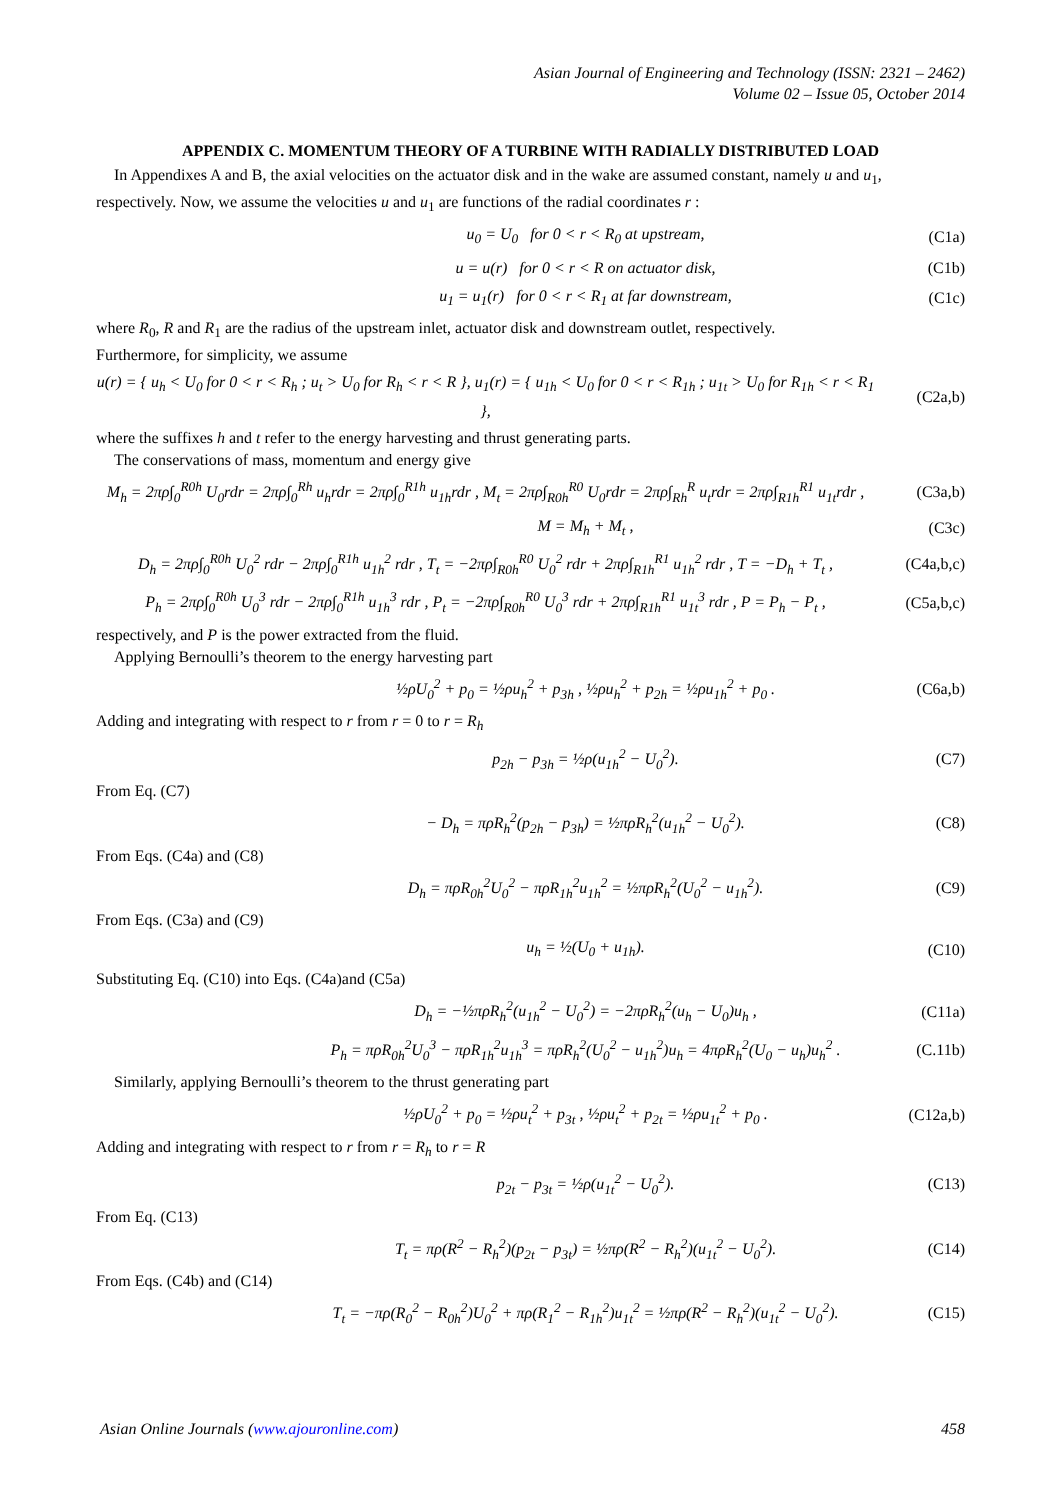Asian Journal of Engineering and Technology (ISSN: 2321 – 2462)
Volume 02 – Issue 05, October 2014
APPENDIX C. MOMENTUM THEORY OF A TURBINE WITH RADIALLY DISTRIBUTED LOAD
In Appendixes A and B, the axial velocities on the actuator disk and in the wake are assumed constant, namely u and u<sub>1</sub>, respectively. Now, we assume the velocities u and u<sub>1</sub> are functions of the radial coordinates r :
u<sub>0</sub> = U<sub>0</sub> for 0 < r < R<sub>0</sub> at upstream, (C1a)
u = u(r) for 0 < r < R on actuator disk, (C1b)
u<sub>1</sub> = u<sub>1</sub>(r) for 0 < r < R<sub>1</sub> at far downstream, (C1c)
where R<sub>0</sub>, R and R<sub>1</sub> are the radius of the upstream inlet, actuator disk and downstream outlet, respectively.
Furthermore, for simplicity, we assume
u(r) = { u<sub>h</sub> < U<sub>0</sub> for 0 < r < R<sub>h</sub> ; u<sub>t</sub> > U<sub>0</sub> for R<sub>h</sub> < r < R }, u<sub>1</sub>(r) = { u<sub>1h</sub> < U<sub>0</sub> for 0 < r < R<sub>1h</sub> ; u<sub>1t</sub> > U<sub>0</sub> for R<sub>1h</sub> < r < R<sub>1</sub> }, (C2a,b)
where the suffixes h and t refer to the energy harvesting and thrust generating parts.
The conservations of mass, momentum and energy give
M<sub>h</sub> = 2πρ∫<sub>0</sub><sup>R0h</sup> U<sub>0</sub>rdr = 2πρ∫<sub>0</sub><sup>Rh</sup> u<sub>h</sub>rdr = 2πρ∫<sub>0</sub><sup>R1h</sup> u<sub>1h</sub>rdr , M<sub>t</sub> = 2πρ∫<sub>R0h</sub><sup>R0</sup> U<sub>0</sub>rdr = 2πρ∫<sub>Rh</sub><sup>R</sup> u<sub>t</sub>rdr = 2πρ∫<sub>R1h</sub><sup>R1</sup> u<sub>1t</sub>rdr , (C3a,b)
M = M<sub>h</sub> + M<sub>t</sub> , (C3c)
D<sub>h</sub> = 2πρ∫<sub>0</sub><sup>R0h</sup> U<sub>0</sub><sup>2</sup> rdr − 2πρ∫<sub>0</sub><sup>R1h</sup> u<sub>1h</sub><sup>2</sup> rdr , T<sub>t</sub> = −2πρ∫<sub>R0h</sub><sup>R0</sup> U<sub>0</sub><sup>2</sup> rdr + 2πρ∫<sub>R1h</sub><sup>R1</sup> u<sub>1h</sub><sup>2</sup> rdr , T = −D<sub>h</sub> + T<sub>t</sub> , (C4a,b,c)
P<sub>h</sub> = 2πρ∫<sub>0</sub><sup>R0h</sup> U<sub>0</sub><sup>3</sup> rdr − 2πρ∫<sub>0</sub><sup>R1h</sup> u<sub>1h</sub><sup>3</sup> rdr , P<sub>t</sub> = −2πρ∫<sub>R0h</sub><sup>R0</sup> U<sub>0</sub><sup>3</sup> rdr + 2πρ∫<sub>R1h</sub><sup>R1</sup> u<sub>1t</sub><sup>3</sup> rdr , P = P<sub>h</sub> − P<sub>t</sub> , (C5a,b,c)
respectively, and P is the power extracted from the fluid.
Applying Bernoulli’s theorem to the energy harvesting part
½ρU<sub>0</sub><sup>2</sup> + p<sub>0</sub> = ½ρu<sub>h</sub><sup>2</sup> + p<sub>3h</sub> , ½ρu<sub>h</sub><sup>2</sup> + p<sub>2h</sub> = ½ρu<sub>1h</sub><sup>2</sup> + p<sub>0</sub> . (C6a,b)
Adding and integrating with respect to r from r = 0 to r = R<sub>h</sub>
p<sub>2h</sub> − p<sub>3h</sub> = ½ρ(u<sub>1h</sub><sup>2</sup> − U<sub>0</sub><sup>2</sup>). (C7)
From Eq. (C7)
− D<sub>h</sub> = πρR<sub>h</sub><sup>2</sup>(p<sub>2h</sub> − p<sub>3h</sub>) = ½πρR<sub>h</sub><sup>2</sup>(u<sub>1h</sub><sup>2</sup> − U<sub>0</sub><sup>2</sup>). (C8)
From Eqs. (C4a) and (C8)
D<sub>h</sub> = πρR<sub>0h</sub><sup>2</sup>U<sub>0</sub><sup>2</sup> − πρR<sub>1h</sub><sup>2</sup>u<sub>1h</sub><sup>2</sup> = ½πρR<sub>h</sub><sup>2</sup>(U<sub>0</sub><sup>2</sup> − u<sub>1h</sub><sup>2</sup>). (C9)
From Eqs. (C3a) and (C9)
u<sub>h</sub> = ½(U<sub>0</sub> + u<sub>1h</sub>). (C10)
Substituting Eq. (C10) into Eqs. (C4a)and (C5a)
D<sub>h</sub> = −½πρR<sub>h</sub><sup>2</sup>(u<sub>1h</sub><sup>2</sup> − U<sub>0</sub><sup>2</sup>) = −2πρR<sub>h</sub><sup>2</sup>(u<sub>h</sub> − U<sub>0</sub>)u<sub>h</sub> , (C11a)
P<sub>h</sub> = πρR<sub>0h</sub><sup>2</sup>U<sub>0</sub><sup>3</sup> − πρR<sub>1h</sub><sup>2</sup>u<sub>1h</sub><sup>3</sup> = πρR<sub>h</sub><sup>2</sup>(U<sub>0</sub><sup>2</sup> − u<sub>1h</sub><sup>2</sup>)u<sub>h</sub> = 4πρR<sub>h</sub><sup>2</sup>(U<sub>0</sub> − u<sub>h</sub>)u<sub>h</sub><sup>2</sup> . (C.11b)
Similarly, applying Bernoulli’s theorem to the thrust generating part
½ρU<sub>0</sub><sup>2</sup> + p<sub>0</sub> = ½ρu<sub>t</sub><sup>2</sup> + p<sub>3t</sub> , ½ρu<sub>t</sub><sup>2</sup> + p<sub>2t</sub> = ½ρu<sub>1t</sub><sup>2</sup> + p<sub>0</sub> . (C12a,b)
Adding and integrating with respect to r from r = R<sub>h</sub> to r = R
p<sub>2t</sub> − p<sub>3t</sub> = ½ρ(u<sub>1t</sub><sup>2</sup> − U<sub>0</sub><sup>2</sup>). (C13)
From Eq. (C13)
T<sub>t</sub> = πρ(R<sup>2</sup> − R<sub>h</sub><sup>2</sup>)(p<sub>2t</sub> − p<sub>3t</sub>) = ½πρ(R<sup>2</sup> − R<sub>h</sub><sup>2</sup>)(u<sub>1t</sub><sup>2</sup> − U<sub>0</sub><sup>2</sup>). (C14)
From Eqs. (C4b) and (C14)
T<sub>t</sub> = −πρ(R<sub>0</sub><sup>2</sup> − R<sub>0h</sub><sup>2</sup>)U<sub>0</sub><sup>2</sup> + πρ(R<sub>1</sub><sup>2</sup> − R<sub>1h</sub><sup>2</sup>)u<sub>1t</sub><sup>2</sup> = ½πρ(R<sup>2</sup> − R<sub>h</sub><sup>2</sup>)(u<sub>1t</sub><sup>2</sup> − U<sub>0</sub><sup>2</sup>). (C15)
Asian Online Journals (www.ajouronline.com) 458